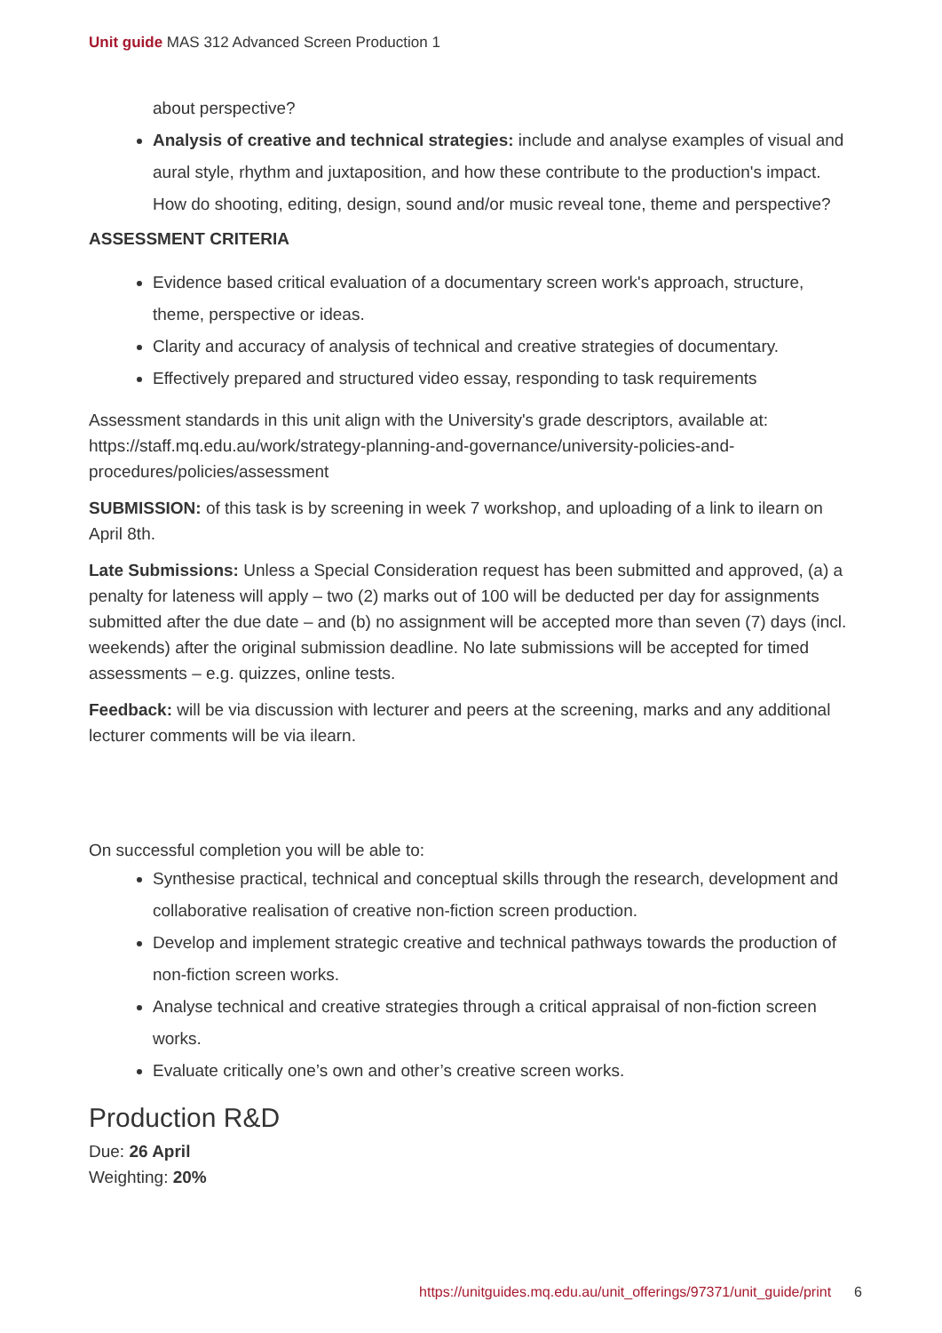Unit guide MAS 312 Advanced Screen Production 1
about perspective?
Analysis of creative and technical strategies: include and analyse examples of visual and aural style, rhythm and juxtaposition, and how these contribute to the production's impact. How do shooting, editing, design, sound and/or music reveal tone, theme and perspective?
ASSESSMENT CRITERIA
Evidence based critical evaluation of a documentary screen work's approach, structure, theme, perspective or ideas.
Clarity and accuracy of analysis of technical and creative strategies of documentary.
Effectively prepared and structured video essay, responding to task requirements
Assessment standards in this unit align with the University's grade descriptors, available at: https://staff.mq.edu.au/work/strategy-planning-and-governance/university-policies-and-procedures/policies/assessment
SUBMISSION: of this task is by screening in week 7 workshop, and uploading of a link to ilearn on April 8th.
Late Submissions: Unless a Special Consideration request has been submitted and approved, (a) a penalty for lateness will apply – two (2) marks out of 100 will be deducted per day for assignments submitted after the due date – and (b) no assignment will be accepted more than seven (7) days (incl. weekends) after the original submission deadline. No late submissions will be accepted for timed assessments – e.g. quizzes, online tests.
Feedback: will be via discussion with lecturer and peers at the screening, marks and any additional lecturer comments will be via ilearn.
On successful completion you will be able to:
Synthesise practical, technical and conceptual skills through the research, development and collaborative realisation of creative non-fiction screen production.
Develop and implement strategic creative and technical pathways towards the production of non-fiction screen works.
Analyse technical and creative strategies through a critical appraisal of non-fiction screen works.
Evaluate critically one’s own and other’s creative screen works.
Production R&D
Due: 26 April
Weighting: 20%
https://unitguides.mq.edu.au/unit_offerings/97371/unit_guide/print 6